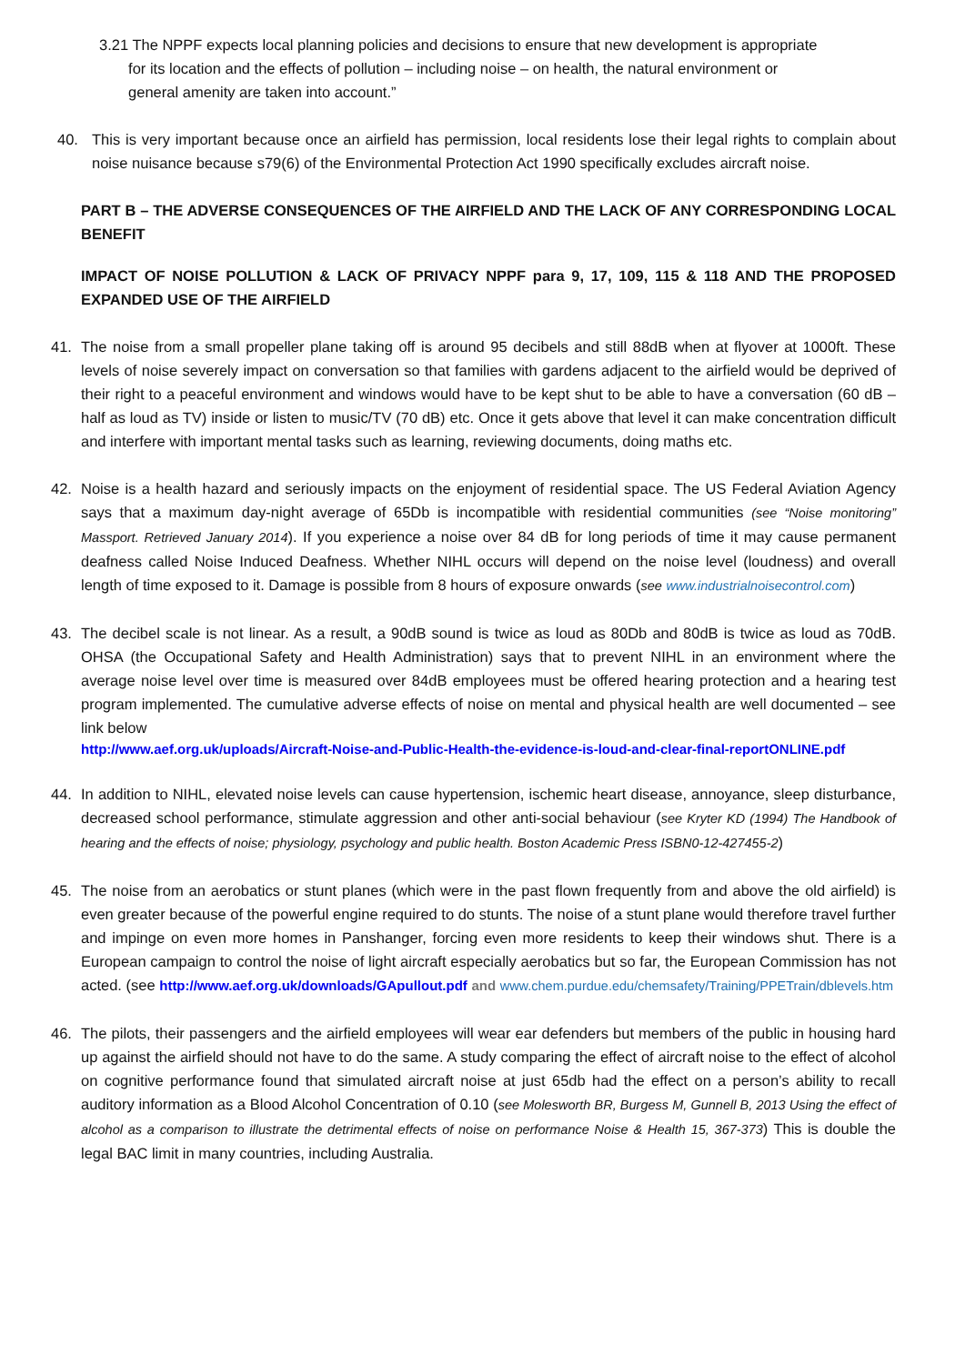3.21 The NPPF expects local planning policies and decisions to ensure that new development is appropriate
for its location and the effects of pollution – including noise – on health, the natural environment or
general amenity are taken into account.”
40. This is very important because once an airfield has permission, local residents lose their legal rights to complain about noise nuisance because s79(6) of the Environmental Protection Act 1990 specifically excludes aircraft noise.
PART B – THE ADVERSE CONSEQUENCES OF THE AIRFIELD AND THE LACK OF ANY CORRESPONDING LOCAL BENEFIT
IMPACT OF NOISE POLLUTION & LACK OF PRIVACY NPPF para 9, 17, 109, 115 & 118 AND THE PROPOSED EXPANDED USE OF THE AIRFIELD
41. The noise from a small propeller plane taking off is around 95 decibels and still 88dB when at flyover at 1000ft. These levels of noise severely impact on conversation so that families with gardens adjacent to the airfield would be deprived of their right to a peaceful environment and windows would have to be kept shut to be able to have a conversation (60 dB – half as loud as TV) inside or listen to music/TV (70 dB) etc. Once it gets above that level it can make concentration difficult and interfere with important mental tasks such as learning, reviewing documents, doing maths etc.
42. Noise is a health hazard and seriously impacts on the enjoyment of residential space. The US Federal Aviation Agency says that a maximum day-night average of 65Db is incompatible with residential communities (see “Noise monitoring” Massport. Retrieved January 2014). If you experience a noise over 84 dB for long periods of time it may cause permanent deafness called Noise Induced Deafness. Whether NIHL occurs will depend on the noise level (loudness) and overall length of time exposed to it. Damage is possible from 8 hours of exposure onwards (see www.industrialnoisecontrol.com)
43. The decibel scale is not linear. As a result, a 90dB sound is twice as loud as 80Db and 80dB is twice as loud as 70dB. OHSA (the Occupational Safety and Health Administration) says that to prevent NIHL in an environment where the average noise level over time is measured over 84dB employees must be offered hearing protection and a hearing test program implemented. The cumulative adverse effects of noise on mental and physical health are well documented – see link below
http://www.aef.org.uk/uploads/Aircraft-Noise-and-Public-Health-the-evidence-is-loud-and-clear-final-reportONLINE.pdf
44. In addition to NIHL, elevated noise levels can cause hypertension, ischemic heart disease, annoyance, sleep disturbance, decreased school performance, stimulate aggression and other anti-social behaviour (see Kryter KD (1994) The Handbook of hearing and the effects of noise; physiology, psychology and public health. Boston Academic Press ISBN0-12-427455-2)
45. The noise from an aerobatics or stunt planes (which were in the past flown frequently from and above the old airfield) is even greater because of the powerful engine required to do stunts. The noise of a stunt plane would therefore travel further and impinge on even more homes in Panshanger, forcing even more residents to keep their windows shut. There is a European campaign to control the noise of light aircraft especially aerobatics but so far, the European Commission has not acted. (see http://www.aef.org.uk/downloads/GApullout.pdf and www.chem.purdue.edu/chemsafety/Training/PPETrain/dblevels.htm
46. The pilots, their passengers and the airfield employees will wear ear defenders but members of the public in housing hard up against the airfield should not have to do the same. A study comparing the effect of aircraft noise to the effect of alcohol on cognitive performance found that simulated aircraft noise at just 65db had the effect on a person’s ability to recall auditory information as a Blood Alcohol Concentration of 0.10 (see Molesworth BR, Burgess M, Gunnell B, 2013 Using the effect of alcohol as a comparison to illustrate the detrimental effects of noise on performance Noise & Health 15, 367-373) This is double the legal BAC limit in many countries, including Australia.